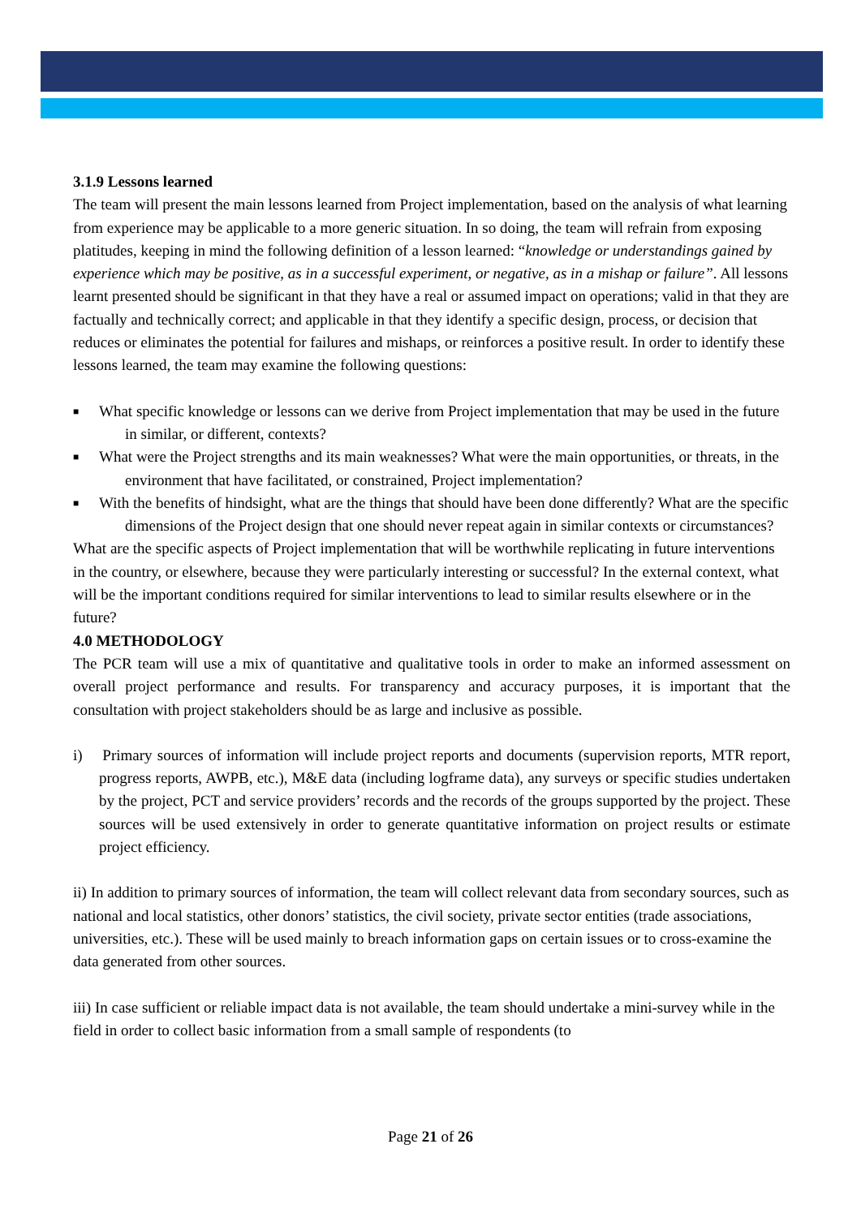3.1.9 Lessons learned
The team will present the main lessons learned from Project implementation, based on the analysis of what learning from experience may be applicable to a more generic situation. In so doing, the team will refrain from exposing platitudes, keeping in mind the following definition of a lesson learned: “knowledge or understandings gained by experience which may be positive, as in a successful experiment, or negative, as in a mishap or failure”. All lessons learnt presented should be significant in that they have a real or assumed impact on operations; valid in that they are factually and technically correct; and applicable in that they identify a specific design, process, or decision that reduces or eliminates the potential for failures and mishaps, or reinforces a positive result. In order to identify these lessons learned, the team may examine the following questions:
■ What specific knowledge or lessons can we derive from Project implementation that may be used in the future in similar, or different, contexts?
■ What were the Project strengths and its main weaknesses? What were the main opportunities, or threats, in the environment that have facilitated, or constrained, Project implementation?
■ With the benefits of hindsight, what are the things that should have been done differently? What are the specific dimensions of the Project design that one should never repeat again in similar contexts or circumstances?
What are the specific aspects of Project implementation that will be worthwhile replicating in future interventions in the country, or elsewhere, because they were particularly interesting or successful? In the external context, what will be the important conditions required for similar interventions to lead to similar results elsewhere or in the future?
4.0 METHODOLOGY
The PCR team will use a mix of quantitative and qualitative tools in order to make an informed assessment on overall project performance and results. For transparency and accuracy purposes, it is important that the consultation with project stakeholders should be as large and inclusive as possible.
i) Primary sources of information will include project reports and documents (supervision reports, MTR report, progress reports, AWPB, etc.), M&E data (including logframe data), any surveys or specific studies undertaken by the project, PCT and service providers’ records and the records of the groups supported by the project. These sources will be used extensively in order to generate quantitative information on project results or estimate project efficiency.
ii) In addition to primary sources of information, the team will collect relevant data from secondary sources, such as national and local statistics, other donors’ statistics, the civil society, private sector entities (trade associations, universities, etc.). These will be used mainly to breach information gaps on certain issues or to cross-examine the data generated from other sources.
iii) In case sufficient or reliable impact data is not available, the team should undertake a mini-survey while in the field in order to collect basic information from a small sample of respondents (to
Page 21 of 26